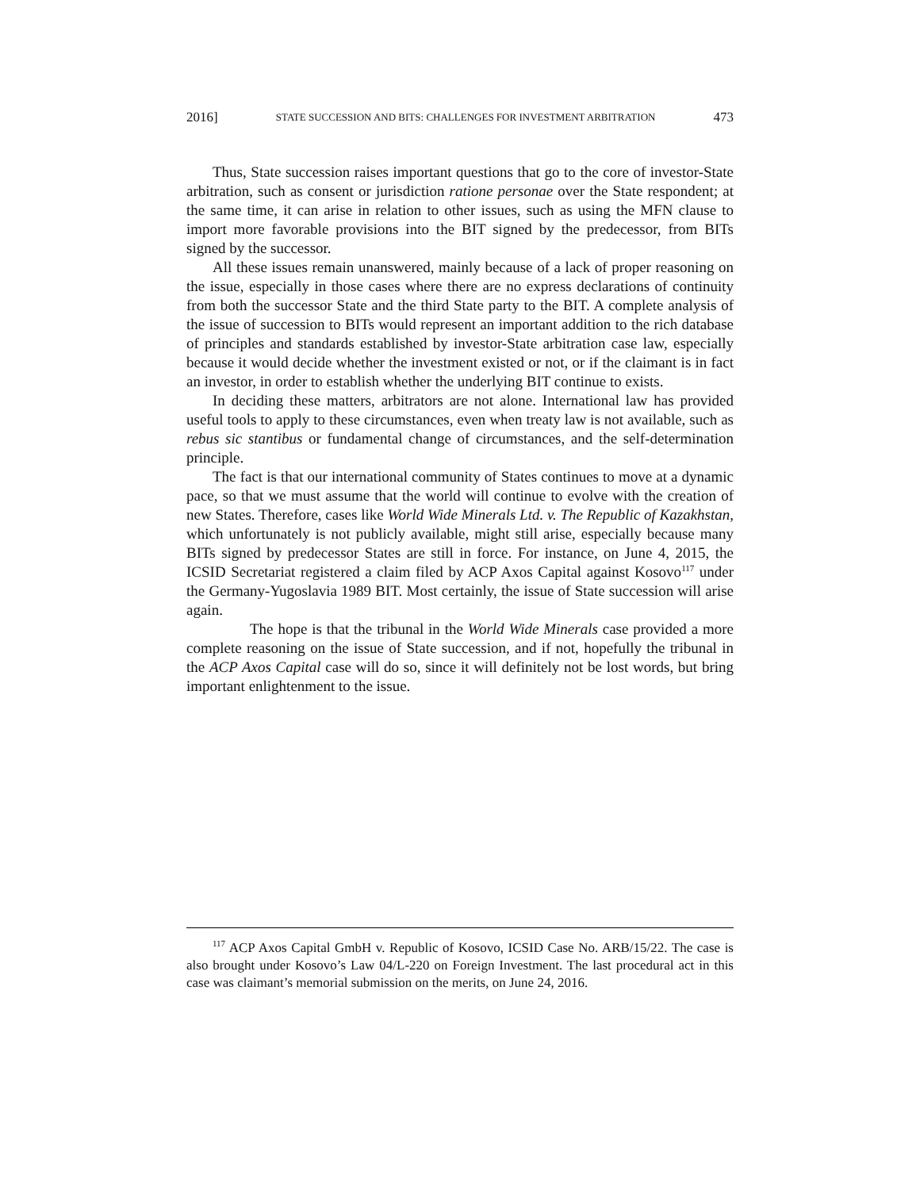2016] STATE SUCCESSION AND BITS: CHALLENGES FOR INVESTMENT ARBITRATION 473
Thus, State succession raises important questions that go to the core of investor-State arbitration, such as consent or jurisdiction ratione personae over the State respondent; at the same time, it can arise in relation to other issues, such as using the MFN clause to import more favorable provisions into the BIT signed by the predecessor, from BITs signed by the successor.
All these issues remain unanswered, mainly because of a lack of proper reasoning on the issue, especially in those cases where there are no express declarations of continuity from both the successor State and the third State party to the BIT. A complete analysis of the issue of succession to BITs would represent an important addition to the rich database of principles and standards established by investor-State arbitration case law, especially because it would decide whether the investment existed or not, or if the claimant is in fact an investor, in order to establish whether the underlying BIT continue to exists.
In deciding these matters, arbitrators are not alone. International law has provided useful tools to apply to these circumstances, even when treaty law is not available, such as rebus sic stantibus or fundamental change of circumstances, and the self-determination principle.
The fact is that our international community of States continues to move at a dynamic pace, so that we must assume that the world will continue to evolve with the creation of new States. Therefore, cases like World Wide Minerals Ltd. v. The Republic of Kazakhstan, which unfortunately is not publicly available, might still arise, especially because many BITs signed by predecessor States are still in force. For instance, on June 4, 2015, the ICSID Secretariat registered a claim filed by ACP Axos Capital against Kosovo<sup>117</sup> under the Germany-Yugoslavia 1989 BIT. Most certainly, the issue of State succession will arise again.
The hope is that the tribunal in the World Wide Minerals case provided a more complete reasoning on the issue of State succession, and if not, hopefully the tribunal in the ACP Axos Capital case will do so, since it will definitely not be lost words, but bring important enlightenment to the issue.
<sup>117</sup> ACP Axos Capital GmbH v. Republic of Kosovo, ICSID Case No. ARB/15/22. The case is also brought under Kosovo’s Law 04/L-220 on Foreign Investment. The last procedural act in this case was claimant’s memorial submission on the merits, on June 24, 2016.